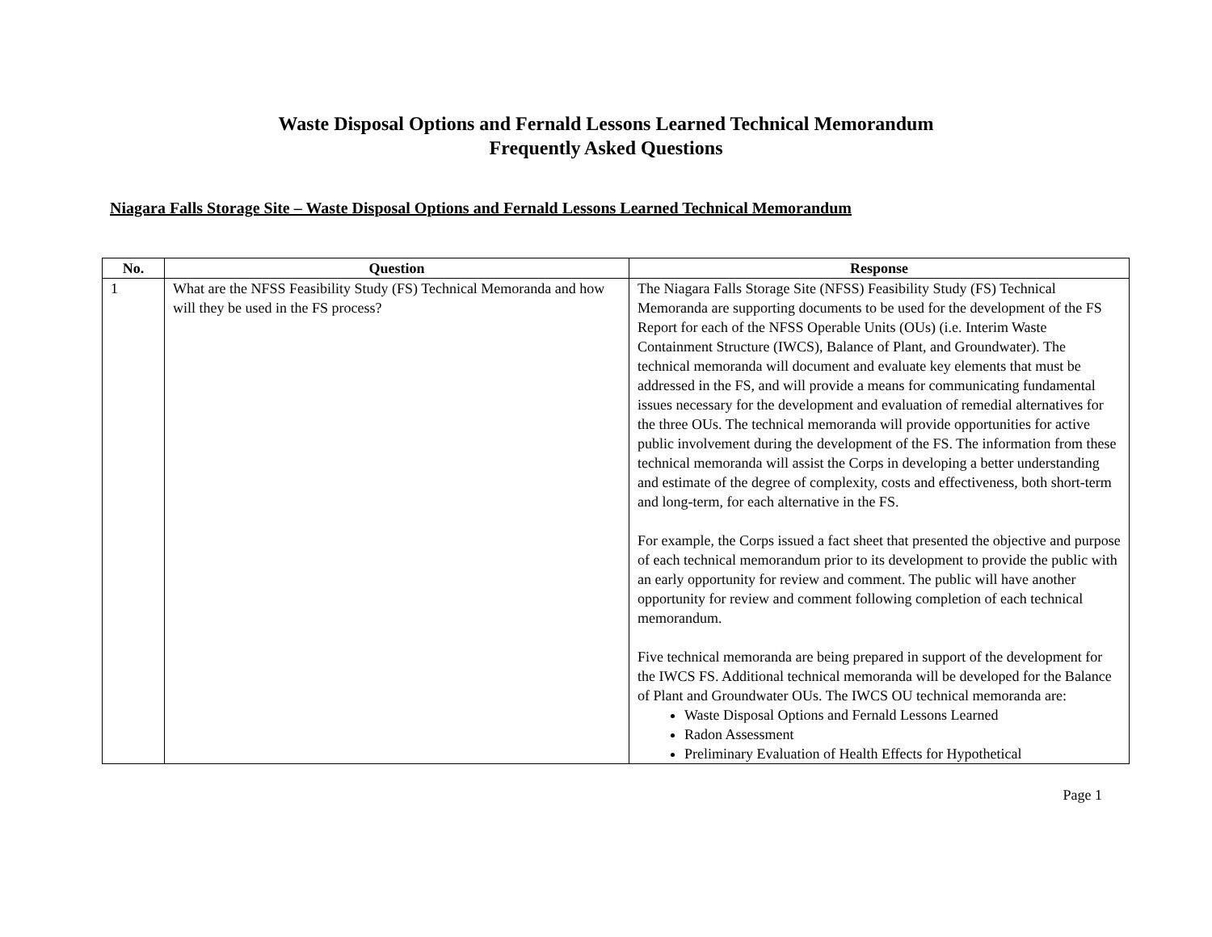Waste Disposal Options and Fernald Lessons Learned Technical Memorandum
Frequently Asked Questions
Niagara Falls Storage Site – Waste Disposal Options and Fernald Lessons Learned Technical Memorandum
| No. | Question | Response |
| --- | --- | --- |
| 1 | What are the NFSS Feasibility Study (FS) Technical Memoranda and how will they be used in the FS process? | The Niagara Falls Storage Site (NFSS) Feasibility Study (FS) Technical Memoranda are supporting documents to be used for the development of the FS Report for each of the NFSS Operable Units (OUs) (i.e. Interim Waste Containment Structure (IWCS), Balance of Plant, and Groundwater). The technical memoranda will document and evaluate key elements that must be addressed in the FS, and will provide a means for communicating fundamental issues necessary for the development and evaluation of remedial alternatives for the three OUs. The technical memoranda will provide opportunities for active public involvement during the development of the FS. The information from these technical memoranda will assist the Corps in developing a better understanding and estimate of the degree of complexity, costs and effectiveness, both short-term and long-term, for each alternative in the FS. For example, the Corps issued a fact sheet that presented the objective and purpose of each technical memorandum prior to its development to provide the public with an early opportunity for review and comment. The public will have another opportunity for review and comment following completion of each technical memorandum. Five technical memoranda are being prepared in support of the development for the IWCS FS. Additional technical memoranda will be developed for the Balance of Plant and Groundwater OUs. The IWCS OU technical memoranda are: Waste Disposal Options and Fernald Lessons Learned Radon Assessment Preliminary Evaluation of Health Effects for Hypothetical |
Page 1